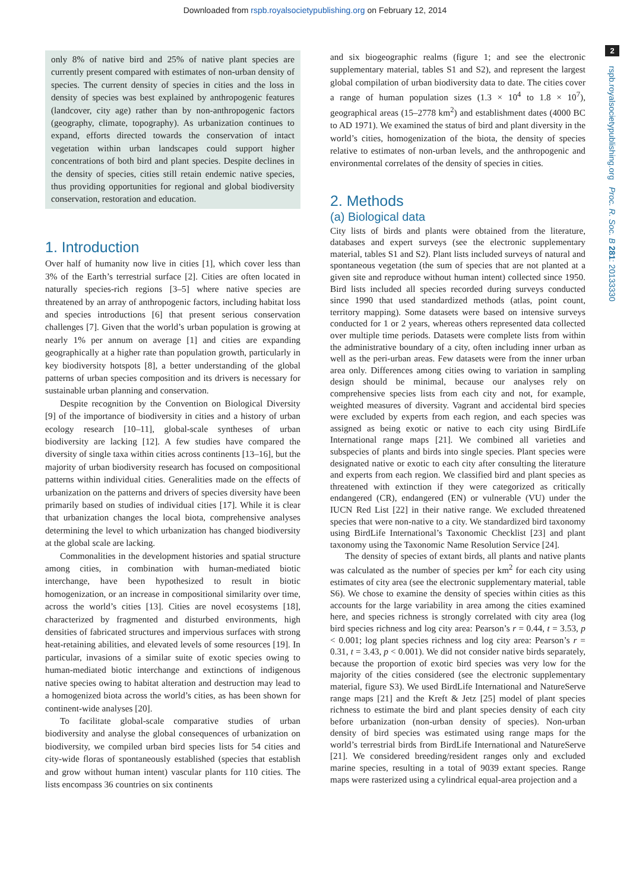Downloaded from rspb.royalsocietypublishing.org on February 12, 2014
2
rspb.royalsocietypublishing.org Proc. R. Soc. B 281: 20133330
only 8% of native bird and 25% of native plant species are currently present compared with estimates of non-urban density of species. The current density of species in cities and the loss in density of species was best explained by anthropogenic features (landcover, city age) rather than by non-anthropogenic factors (geography, climate, topography). As urbanization continues to expand, efforts directed towards the conservation of intact vegetation within urban landscapes could support higher concentrations of both bird and plant species. Despite declines in the density of species, cities still retain endemic native species, thus providing opportunities for regional and global biodiversity conservation, restoration and education.
1. Introduction
Over half of humanity now live in cities [1], which cover less than 3% of the Earth’s terrestrial surface [2]. Cities are often located in naturally species-rich regions [3–5] where native species are threatened by an array of anthropogenic factors, including habitat loss and species introductions [6] that present serious conservation challenges [7]. Given that the world’s urban population is growing at nearly 1% per annum on average [1] and cities are expanding geographically at a higher rate than population growth, particularly in key biodiversity hotspots [8], a better understanding of the global patterns of urban species composition and its drivers is necessary for sustainable urban planning and conservation.
Despite recognition by the Convention on Biological Diversity [9] of the importance of biodiversity in cities and a history of urban ecology research [10–11], global-scale syntheses of urban biodiversity are lacking [12]. A few studies have compared the diversity of single taxa within cities across continents [13–16], but the majority of urban biodiversity research has focused on compositional patterns within individual cities. Generalities made on the effects of urbanization on the patterns and drivers of species diversity have been primarily based on studies of individual cities [17]. While it is clear that urbanization changes the local biota, comprehensive analyses determining the level to which urbanization has changed biodiversity at the global scale are lacking.
Commonalities in the development histories and spatial structure among cities, in combination with human-mediated biotic interchange, have been hypothesized to result in biotic homogenization, or an increase in compositional similarity over time, across the world’s cities [13]. Cities are novel ecosystems [18], characterized by fragmented and disturbed environments, high densities of fabricated structures and impervious surfaces with strong heat-retaining abilities, and elevated levels of some resources [19]. In particular, invasions of a similar suite of exotic species owing to human-mediated biotic interchange and extinctions of indigenous native species owing to habitat alteration and destruction may lead to a homogenized biota across the world’s cities, as has been shown for continent-wide analyses [20].
To facilitate global-scale comparative studies of urban biodiversity and analyse the global consequences of urbanization on biodiversity, we compiled urban bird species lists for 54 cities and city-wide floras of spontaneously established (species that establish and grow without human intent) vascular plants for 110 cities. The lists encompass 36 countries on six continents
and six biogeographic realms (figure 1; and see the electronic supplementary material, tables S1 and S2), and represent the largest global compilation of urban biodiversity data to date. The cities cover a range of human population sizes (1.3 × 10<sup>4</sup> to 1.8 × 10<sup>7</sup>), geographical areas (15–2778 km<sup>2</sup>) and establishment dates (4000 BC to AD 1971). We examined the status of bird and plant diversity in the world’s cities, homogenization of the biota, the density of species relative to estimates of non-urban levels, and the anthropogenic and environmental correlates of the density of species in cities.
2. Methods
(a) Biological data
City lists of birds and plants were obtained from the literature, databases and expert surveys (see the electronic supplementary material, tables S1 and S2). Plant lists included surveys of natural and spontaneous vegetation (the sum of species that are not planted at a given site and reproduce without human intent) collected since 1950. Bird lists included all species recorded during surveys conducted since 1990 that used standardized methods (atlas, point count, territory mapping). Some datasets were based on intensive surveys conducted for 1 or 2 years, whereas others represented data collected over multiple time periods. Datasets were complete lists from within the administrative boundary of a city, often including inner urban as well as the peri-urban areas. Few datasets were from the inner urban area only. Differences among cities owing to variation in sampling design should be minimal, because our analyses rely on comprehensive species lists from each city and not, for example, weighted measures of diversity. Vagrant and accidental bird species were excluded by experts from each region, and each species was assigned as being exotic or native to each city using BirdLife International range maps [21]. We combined all varieties and subspecies of plants and birds into single species. Plant species were designated native or exotic to each city after consulting the literature and experts from each region. We classified bird and plant species as threatened with extinction if they were categorized as critically endangered (CR), endangered (EN) or vulnerable (VU) under the IUCN Red List [22] in their native range. We excluded threatened species that were non-native to a city. We standardized bird taxonomy using BirdLife International’s Taxonomic Checklist [23] and plant taxonomy using the Taxonomic Name Resolution Service [24].
The density of species of extant birds, all plants and native plants was calculated as the number of species per km<sup>2</sup> for each city using estimates of city area (see the electronic supplementary material, table S6). We chose to examine the density of species within cities as this accounts for the large variability in area among the cities examined here, and species richness is strongly correlated with city area (log bird species richness and log city area: Pearson’s r = 0.44, t = 3.53, p < 0.001; log plant species richness and log city area: Pearson’s r = 0.31, t = 3.43, p < 0.001). We did not consider native birds separately, because the proportion of exotic bird species was very low for the majority of the cities considered (see the electronic supplementary material, figure S3). We used BirdLife International and NatureServe range maps [21] and the Kreft & Jetz [25] model of plant species richness to estimate the bird and plant species density of each city before urbanization (non-urban density of species). Non-urban density of bird species was estimated using range maps for the world’s terrestrial birds from BirdLife International and NatureServe [21]. We considered breeding/resident ranges only and excluded marine species, resulting in a total of 9039 extant species. Range maps were rasterized using a cylindrical equal-area projection and a